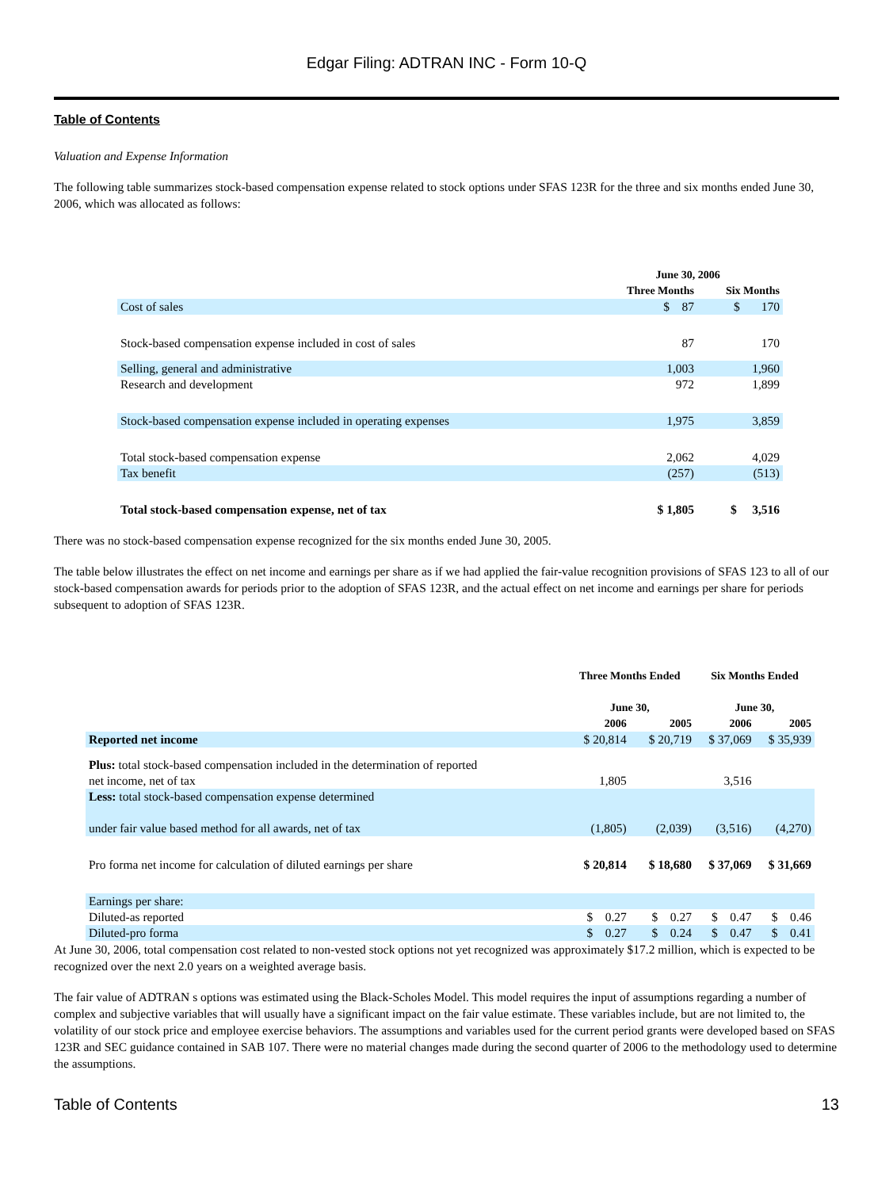Edgar Filing: ADTRAN INC - Form 10-Q
Table of Contents
Valuation and Expense Information
The following table summarizes stock-based compensation expense related to stock options under SFAS 123R for the three and six months ended June 30, 2006, which was allocated as follows:
| | June 30, 2006 | |
| --- | --- | --- |
| | Three Months | Six Months |
| Cost of sales | $ 87 | $ 170 |
| Stock-based compensation expense included in cost of sales | 87 | 170 |
| Selling, general and administrative | 1,003 | 1,960 |
| Research and development | 972 | 1,899 |
| Stock-based compensation expense included in operating expenses | 1,975 | 3,859 |
| Total stock-based compensation expense | 2,062 | 4,029 |
| Tax benefit | (257) | (513) |
| Total stock-based compensation expense, net of tax | $ 1,805 | $ 3,516 |
There was no stock-based compensation expense recognized for the six months ended June 30, 2005.
The table below illustrates the effect on net income and earnings per share as if we had applied the fair-value recognition provisions of SFAS 123 to all of our stock-based compensation awards for periods prior to the adoption of SFAS 123R, and the actual effect on net income and earnings per share for periods subsequent to adoption of SFAS 123R.
| | Three Months Ended | | Six Months Ended | |
| --- | --- | --- | --- | --- |
| | June 30, | | June 30, | |
| | 2006 | 2005 | 2006 | 2005 |
| Reported net income | $ 20,814 | $ 20,719 | $ 37,069 | $ 35,939 |
| Plus: total stock-based compensation included in the determination of reported net income, net of tax | 1,805 | | 3,516 | |
| Less: total stock-based compensation expense determined under fair value based method for all awards, net of tax | (1,805) | (2,039) | (3,516) | (4,270) |
| Pro forma net income for calculation of diluted earnings per share | $ 20,814 | $ 18,680 | $ 37,069 | $ 31,669 |
| Earnings per share: | | | | |
| Diluted-as reported | $ 0.27 | $ 0.27 | $ 0.47 | $ 0.46 |
| Diluted-pro forma | $ 0.27 | $ 0.24 | $ 0.47 | $ 0.41 |
At June 30, 2006, total compensation cost related to non-vested stock options not yet recognized was approximately $17.2 million, which is expected to be recognized over the next 2.0 years on a weighted average basis.
The fair value of ADTRAN s options was estimated using the Black-Scholes Model. This model requires the input of assumptions regarding a number of complex and subjective variables that will usually have a significant impact on the fair value estimate. These variables include, but are not limited to, the volatility of our stock price and employee exercise behaviors. The assumptions and variables used for the current period grants were developed based on SFAS 123R and SEC guidance contained in SAB 107. There were no material changes made during the second quarter of 2006 to the methodology used to determine the assumptions.
Table of Contents 13